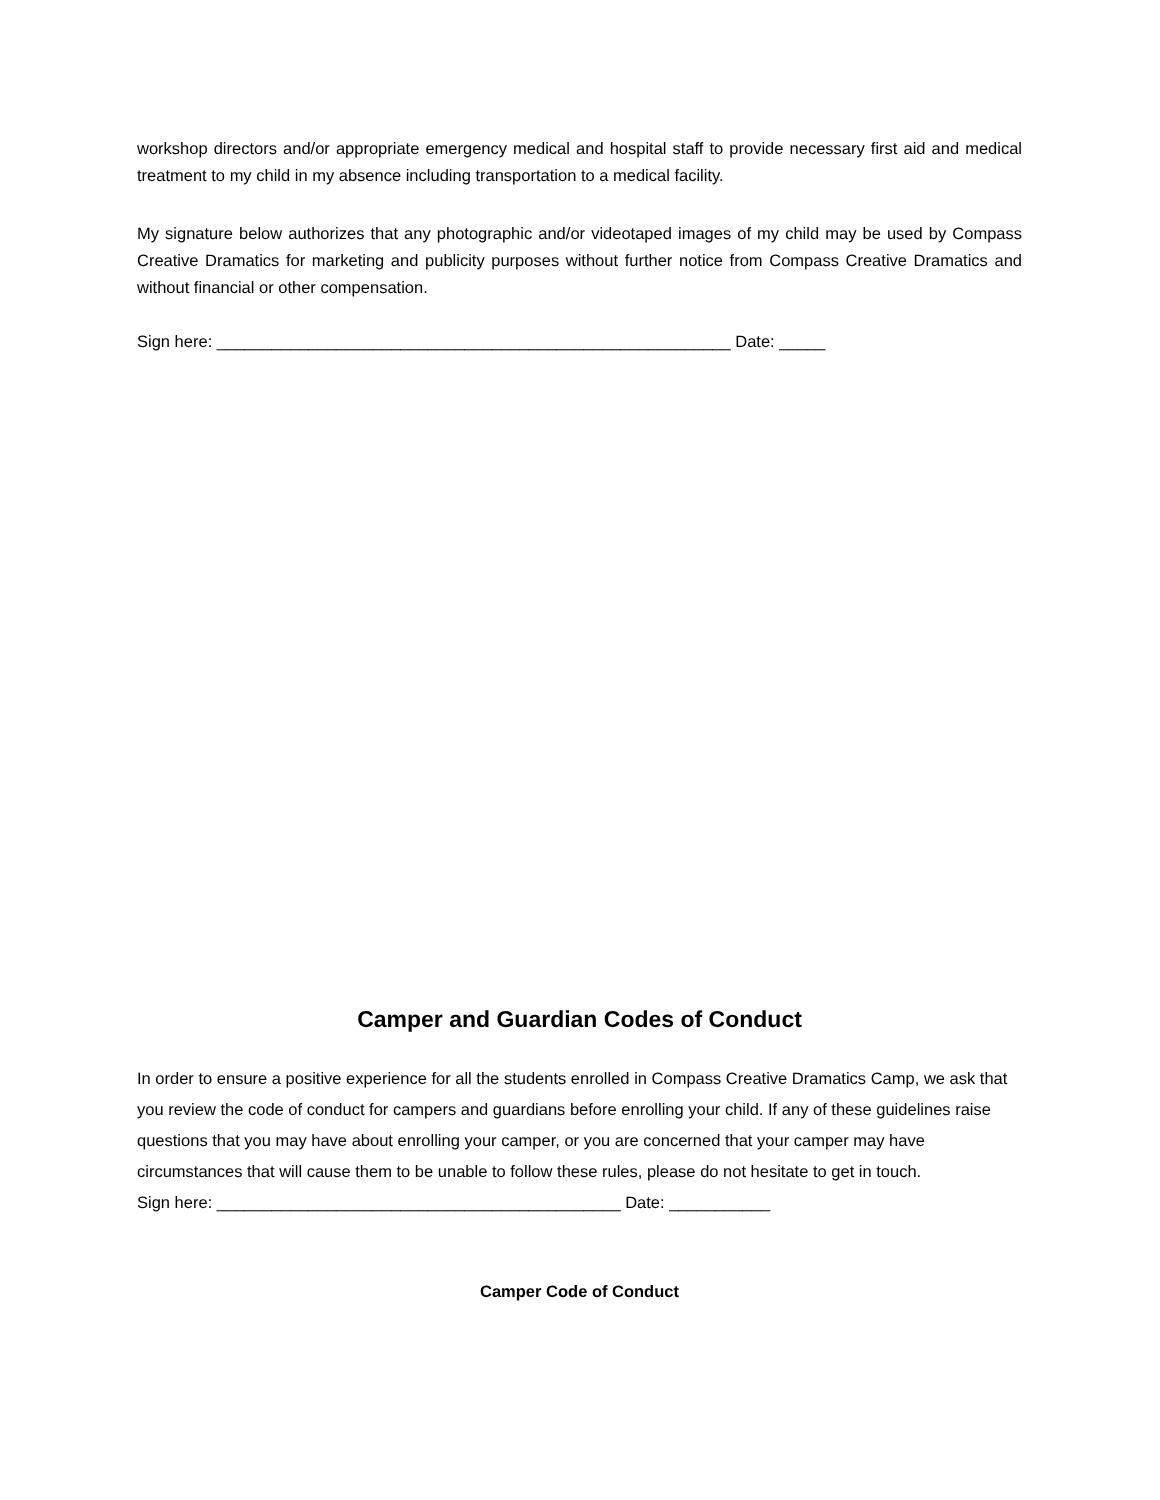workshop directors and/or appropriate emergency medical and hospital staff to provide necessary first aid and medical treatment to my child in my absence including transportation to a medical facility.
My signature below authorizes that any photographic and/or videotaped images of my child may be used by Compass Creative Dramatics for marketing and publicity purposes without further notice from Compass Creative Dramatics and without financial or other compensation.
Sign here: ________________________________________________________ Date: _____
Camper and Guardian Codes of Conduct
In order to ensure a positive experience for all the students enrolled in Compass Creative Dramatics Camp, we ask that you review the code of conduct for campers and guardians before enrolling your child. If any of these guidelines raise questions that you may have about enrolling your camper, or you are concerned that your camper may have circumstances that will cause them to be unable to follow these rules, please do not hesitate to get in touch.
Sign here: ____________________________________________ Date: ___________
Camper Code of Conduct